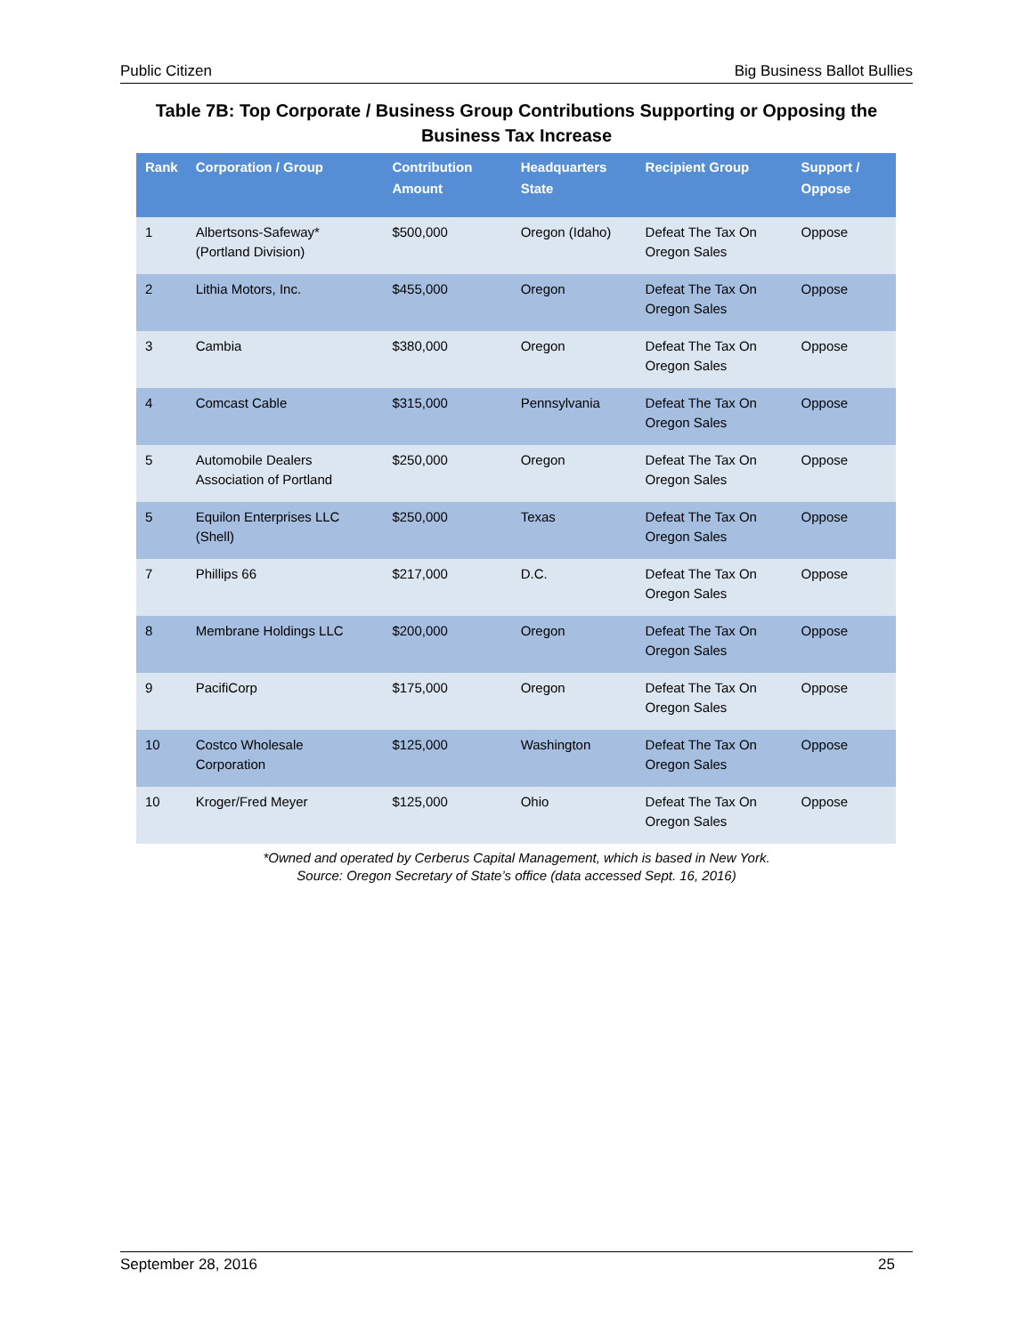Public Citizen Big Business Ballot Bullies
Table 7B: Top Corporate / Business Group Contributions Supporting or Opposing the Business Tax Increase
| Rank | Corporation / Group | Contribution Amount | Headquarters State | Recipient Group | Support / Oppose |
| --- | --- | --- | --- | --- | --- |
| 1 | Albertsons-Safeway* (Portland Division) | $500,000 | Oregon (Idaho) | Defeat The Tax On Oregon Sales | Oppose |
| 2 | Lithia Motors, Inc. | $455,000 | Oregon | Defeat The Tax On Oregon Sales | Oppose |
| 3 | Cambia | $380,000 | Oregon | Defeat The Tax On Oregon Sales | Oppose |
| 4 | Comcast Cable | $315,000 | Pennsylvania | Defeat The Tax On Oregon Sales | Oppose |
| 5 | Automobile Dealers Association of Portland | $250,000 | Oregon | Defeat The Tax On Oregon Sales | Oppose |
| 5 | Equilon Enterprises LLC (Shell) | $250,000 | Texas | Defeat The Tax On Oregon Sales | Oppose |
| 7 | Phillips 66 | $217,000 | D.C. | Defeat The Tax On Oregon Sales | Oppose |
| 8 | Membrane Holdings LLC | $200,000 | Oregon | Defeat The Tax On Oregon Sales | Oppose |
| 9 | PacifiCorp | $175,000 | Oregon | Defeat The Tax On Oregon Sales | Oppose |
| 10 | Costco Wholesale Corporation | $125,000 | Washington | Defeat The Tax On Oregon Sales | Oppose |
| 10 | Kroger/Fred Meyer | $125,000 | Ohio | Defeat The Tax On Oregon Sales | Oppose |
*Owned and operated by Cerberus Capital Management, which is based in New York.
Source: Oregon Secretary of State’s office (data accessed Sept. 16, 2016)
September 28, 2016 25